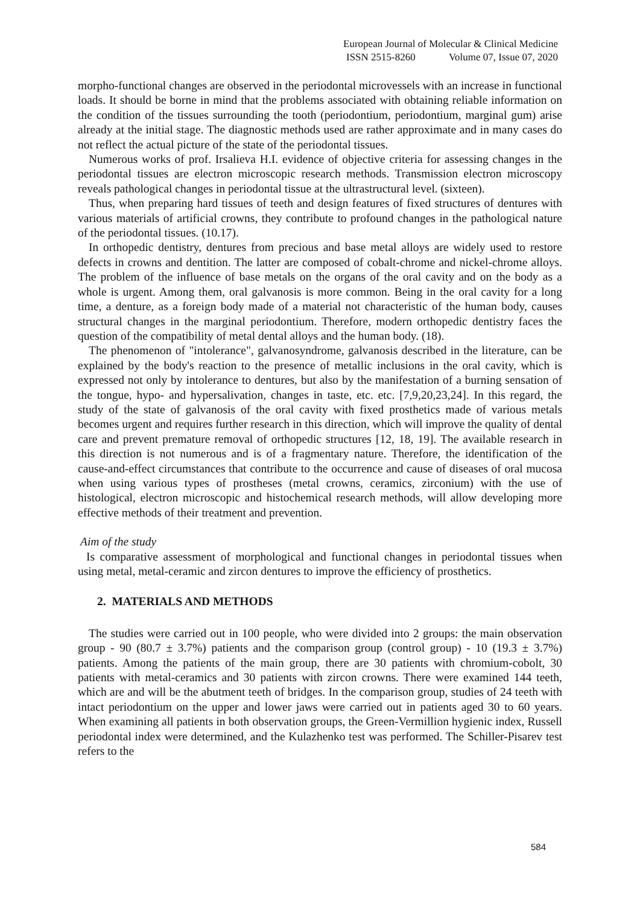European Journal of Molecular & Clinical Medicine
ISSN 2515-8260 Volume 07, Issue 07, 2020
morpho-functional changes are observed in the periodontal microvessels with an increase in functional loads. It should be borne in mind that the problems associated with obtaining reliable information on the condition of the tissues surrounding the tooth (periodontium, periodontium, marginal gum) arise already at the initial stage. The diagnostic methods used are rather approximate and in many cases do not reflect the actual picture of the state of the periodontal tissues.
Numerous works of prof. Irsalieva H.I. evidence of objective criteria for assessing changes in the periodontal tissues are electron microscopic research methods. Transmission electron microscopy reveals pathological changes in periodontal tissue at the ultrastructural level. (sixteen).
Thus, when preparing hard tissues of teeth and design features of fixed structures of dentures with various materials of artificial crowns, they contribute to profound changes in the pathological nature of the periodontal tissues. (10.17).
In orthopedic dentistry, dentures from precious and base metal alloys are widely used to restore defects in crowns and dentition. The latter are composed of cobalt-chrome and nickel-chrome alloys. The problem of the influence of base metals on the organs of the oral cavity and on the body as a whole is urgent. Among them, oral galvanosis is more common. Being in the oral cavity for a long time, a denture, as a foreign body made of a material not characteristic of the human body, causes structural changes in the marginal periodontium. Therefore, modern orthopedic dentistry faces the question of the compatibility of metal dental alloys and the human body. (18).
The phenomenon of "intolerance", galvanosyndrome, galvanosis described in the literature, can be explained by the body's reaction to the presence of metallic inclusions in the oral cavity, which is expressed not only by intolerance to dentures, but also by the manifestation of a burning sensation of the tongue, hypo- and hypersalivation, changes in taste, etc. etc. [7,9,20,23,24]. In this regard, the study of the state of galvanosis of the oral cavity with fixed prosthetics made of various metals becomes urgent and requires further research in this direction, which will improve the quality of dental care and prevent premature removal of orthopedic structures [12, 18, 19]. The available research in this direction is not numerous and is of a fragmentary nature. Therefore, the identification of the cause-and-effect circumstances that contribute to the occurrence and cause of diseases of oral mucosa when using various types of prostheses (metal crowns, ceramics, zirconium) with the use of histological, electron microscopic and histochemical research methods, will allow developing more effective methods of their treatment and prevention.
Aim of the study
Is comparative assessment of morphological and functional changes in periodontal tissues when using metal, metal-ceramic and zircon dentures to improve the efficiency of prosthetics.
2. MATERIALS AND METHODS
The studies were carried out in 100 people, who were divided into 2 groups: the main observation group - 90 (80.7 ± 3.7%) patients and the comparison group (control group) - 10 (19.3 ± 3.7%) patients. Among the patients of the main group, there are 30 patients with chromium-cobolt, 30 patients with metal-ceramics and 30 patients with zircon crowns. There were examined 144 teeth, which are and will be the abutment teeth of bridges. In the comparison group, studies of 24 teeth with intact periodontium on the upper and lower jaws were carried out in patients aged 30 to 60 years. When examining all patients in both observation groups, the Green-Vermillion hygienic index, Russell periodontal index were determined, and the Kulazhenko test was performed. The Schiller-Pisarev test refers to the
584